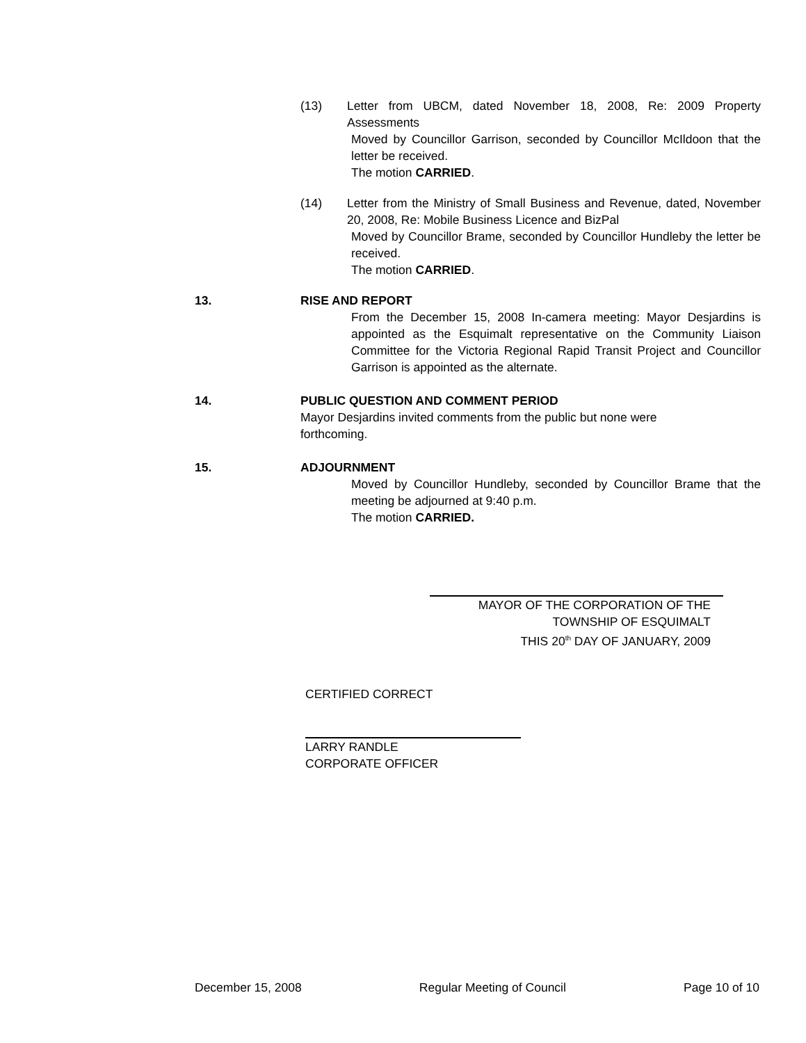(13) Letter from UBCM, dated November 18, 2008, Re: 2009 Property Assessments
Moved by Councillor Garrison, seconded by Councillor McIldoon that the letter be received.
The motion CARRIED.
(14) Letter from the Ministry of Small Business and Revenue, dated, November 20, 2008, Re: Mobile Business Licence and BizPal
Moved by Councillor Brame, seconded by Councillor Hundleby the letter be received.
The motion CARRIED.
13. RISE AND REPORT
From the December 15, 2008 In-camera meeting: Mayor Desjardins is appointed as the Esquimalt representative on the Community Liaison Committee for the Victoria Regional Rapid Transit Project and Councillor Garrison is appointed as the alternate.
14. PUBLIC QUESTION AND COMMENT PERIOD
Mayor Desjardins invited comments from the public but none were forthcoming.
15. ADJOURNMENT
Moved by Councillor Hundleby, seconded by Councillor Brame that the meeting be adjourned at 9:40 p.m.
The motion CARRIED.
MAYOR OF THE CORPORATION OF THE
TOWNSHIP OF ESQUIMALT
THIS 20<sup>th</sup> DAY OF JANUARY, 2009
CERTIFIED CORRECT
LARRY RANDLE
CORPORATE OFFICER
December 15, 2008 Regular Meeting of Council Page 10 of 10